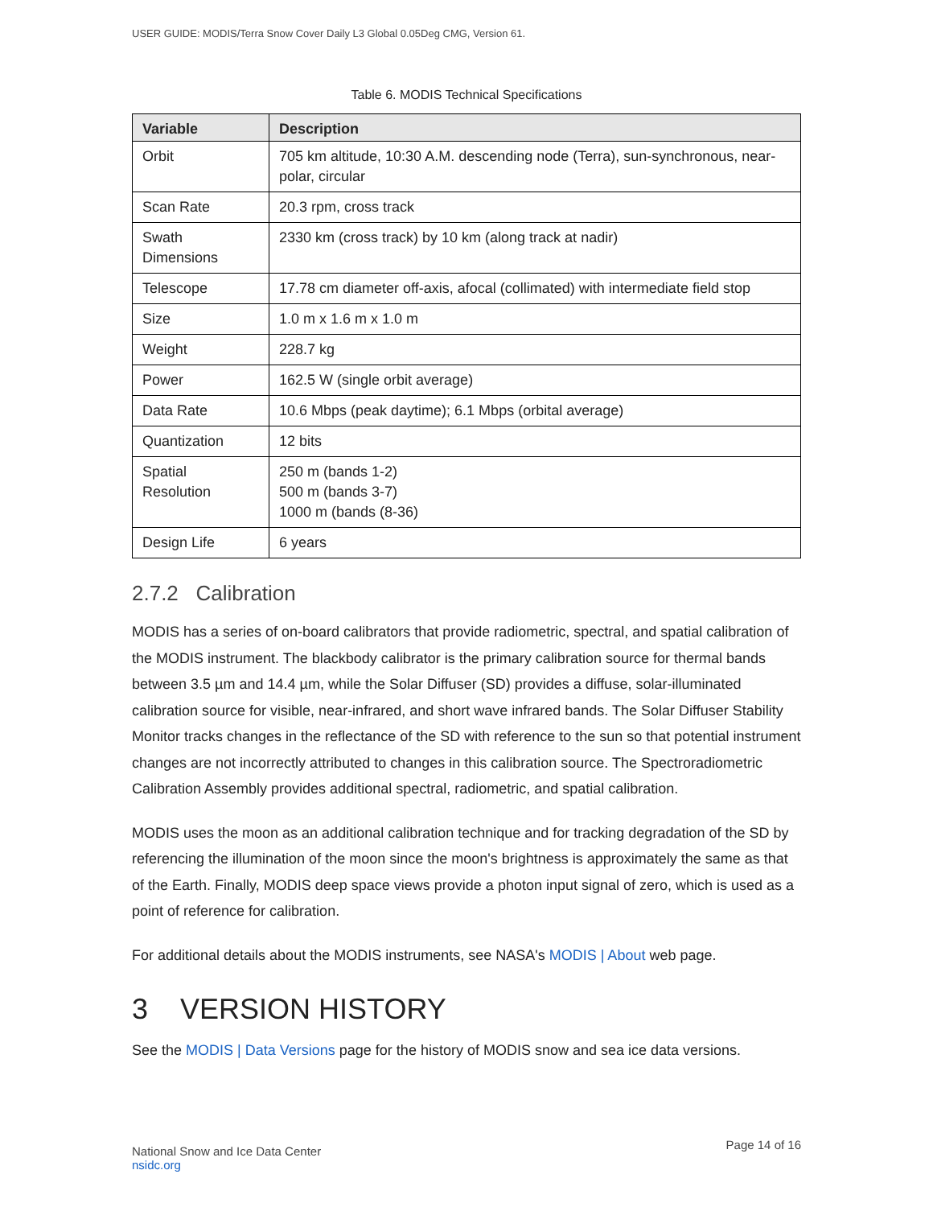USER GUIDE: MODIS/Terra Snow Cover Daily L3 Global 0.05Deg CMG, Version 61.
Table 6. MODIS Technical Specifications
| Variable | Description |
| --- | --- |
| Orbit | 705 km altitude, 10:30 A.M. descending node (Terra), sun-synchronous, near-polar, circular |
| Scan Rate | 20.3 rpm, cross track |
| Swath Dimensions | 2330 km (cross track) by 10 km (along track at nadir) |
| Telescope | 17.78 cm diameter off-axis, afocal (collimated) with intermediate field stop |
| Size | 1.0 m x 1.6 m x 1.0 m |
| Weight | 228.7 kg |
| Power | 162.5 W (single orbit average) |
| Data Rate | 10.6 Mbps (peak daytime); 6.1 Mbps (orbital average) |
| Quantization | 12 bits |
| Spatial Resolution | 250 m (bands 1-2) 500 m (bands 3-7) 1000 m (bands (8-36) |
| Design Life | 6 years |
2.7.2 Calibration
MODIS has a series of on-board calibrators that provide radiometric, spectral, and spatial calibration of the MODIS instrument. The blackbody calibrator is the primary calibration source for thermal bands between 3.5 µm and 14.4 µm, while the Solar Diffuser (SD) provides a diffuse, solar-illuminated calibration source for visible, near-infrared, and short wave infrared bands. The Solar Diffuser Stability Monitor tracks changes in the reflectance of the SD with reference to the sun so that potential instrument changes are not incorrectly attributed to changes in this calibration source. The Spectroradiometric Calibration Assembly provides additional spectral, radiometric, and spatial calibration.
MODIS uses the moon as an additional calibration technique and for tracking degradation of the SD by referencing the illumination of the moon since the moon's brightness is approximately the same as that of the Earth. Finally, MODIS deep space views provide a photon input signal of zero, which is used as a point of reference for calibration.
For additional details about the MODIS instruments, see NASA's MODIS | About web page.
3 VERSION HISTORY
See the MODIS | Data Versions page for the history of MODIS snow and sea ice data versions.
National Snow and Ice Data Center
nsidc.org
Page 14 of 16